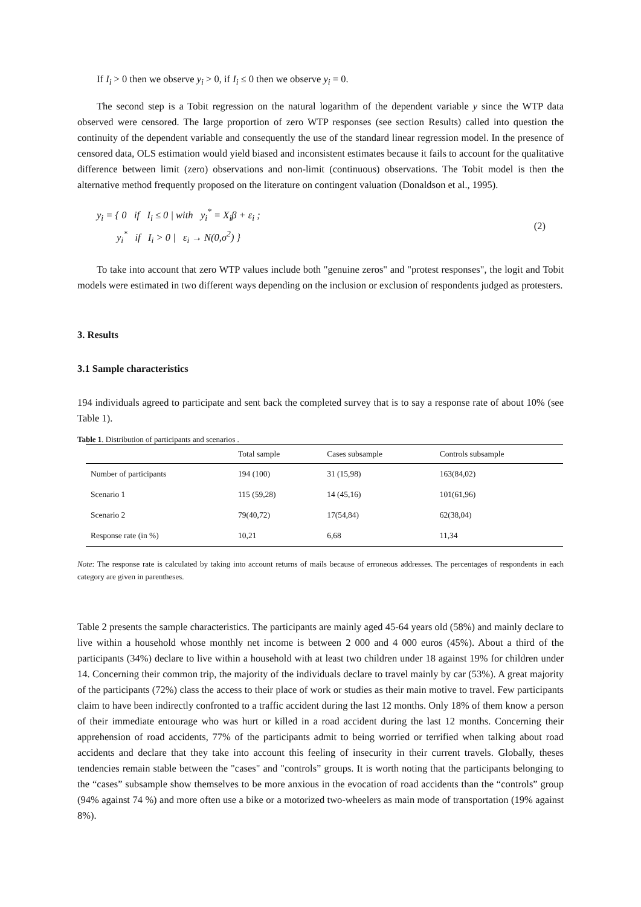If I<sub>i</sub> > 0 then we observe y<sub>i</sub> > 0, if I<sub>i</sub> ≤ 0 then we observe y<sub>i</sub> = 0.
The second step is a Tobit regression on the natural logarithm of the dependent variable y since the WTP data observed were censored. The large proportion of zero WTP responses (see section Results) called into question the continuity of the dependent variable and consequently the use of the standard linear regression model. In the presence of censored data, OLS estimation would yield biased and inconsistent estimates because it fails to account for the qualitative difference between limit (zero) observations and non-limit (continuous) observations. The Tobit model is then the alternative method frequently proposed on the literature on contingent valuation (Donaldson et al., 1995).
y<sub>i</sub> = { 0 if I<sub>i</sub> ≤ 0 | with y<sub>i</sub><sup>*</sup> = X<sub>i</sub>β + ε<sub>i</sub> ;
y<sub>i</sub><sup>*</sup> if I<sub>i</sub> > 0 | ε<sub>i</sub> → N(0,σ<sup>2</sup>) }
(2)
To take into account that zero WTP values include both "genuine zeros" and "protest responses", the logit and Tobit models were estimated in two different ways depending on the inclusion or exclusion of respondents judged as protesters.
3. Results
3.1 Sample characteristics
194 individuals agreed to participate and sent back the completed survey that is to say a response rate of about 10% (see Table 1).
Table 1. Distribution of participants and scenarios .
| | Total sample | Cases subsample | Controls subsample |
| --- | --- | --- | --- |
| Number of participants | 194 (100) | 31 (15,98) | 163(84,02) |
| Scenario 1 | 115 (59,28) | 14 (45,16) | 101(61,96) |
| Scenario 2 | 79(40,72) | 17(54,84) | 62(38,04) |
| Response rate (in %) | 10,21 | 6,68 | 11,34 |
Note: The response rate is calculated by taking into account returns of mails because of erroneous addresses. The percentages of respondents in each category are given in parentheses.
Table 2 presents the sample characteristics. The participants are mainly aged 45-64 years old (58%) and mainly declare to live within a household whose monthly net income is between 2 000 and 4 000 euros (45%). About a third of the participants (34%) declare to live within a household with at least two children under 18 against 19% for children under 14. Concerning their common trip, the majority of the individuals declare to travel mainly by car (53%). A great majority of the participants (72%) class the access to their place of work or studies as their main motive to travel. Few participants claim to have been indirectly confronted to a traffic accident during the last 12 months. Only 18% of them know a person of their immediate entourage who was hurt or killed in a road accident during the last 12 months. Concerning their apprehension of road accidents, 77% of the participants admit to being worried or terrified when talking about road accidents and declare that they take into account this feeling of insecurity in their current travels. Globally, theses tendencies remain stable between the "cases" and "controls” groups. It is worth noting that the participants belonging to the “cases” subsample show themselves to be more anxious in the evocation of road accidents than the “controls” group (94% against 74 %) and more often use a bike or a motorized two-wheelers as main mode of transportation (19% against 8%).